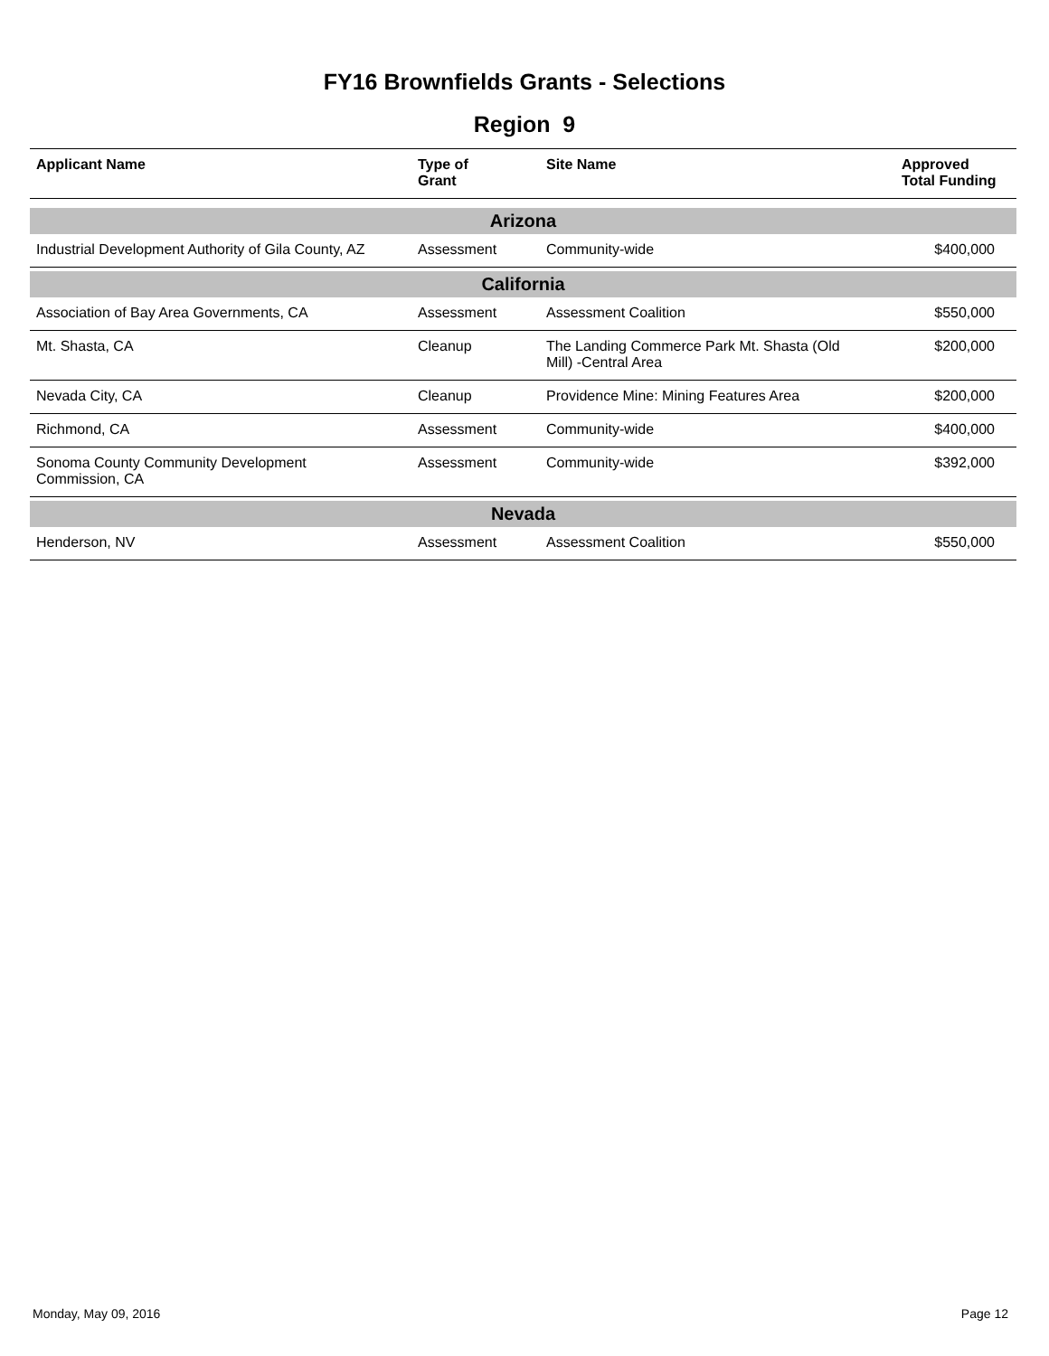FY16 Brownfields Grants - Selections
Region 9
| Applicant Name | Type of Grant | Site Name | Approved Total Funding |
| --- | --- | --- | --- |
| Arizona | | | |
| Industrial Development Authority of Gila County, AZ | Assessment | Community-wide | $400,000 |
| California | | | |
| Association of Bay Area Governments, CA | Assessment | Assessment Coalition | $550,000 |
| Mt. Shasta, CA | Cleanup | The Landing Commerce Park Mt. Shasta (Old Mill) -Central Area | $200,000 |
| Nevada City, CA | Cleanup | Providence Mine: Mining Features Area | $200,000 |
| Richmond, CA | Assessment | Community-wide | $400,000 |
| Sonoma County Community Development Commission, CA | Assessment | Community-wide | $392,000 |
| Nevada | | | |
| Henderson, NV | Assessment | Assessment Coalition | $550,000 |
Monday, May 09, 2016 Page 12